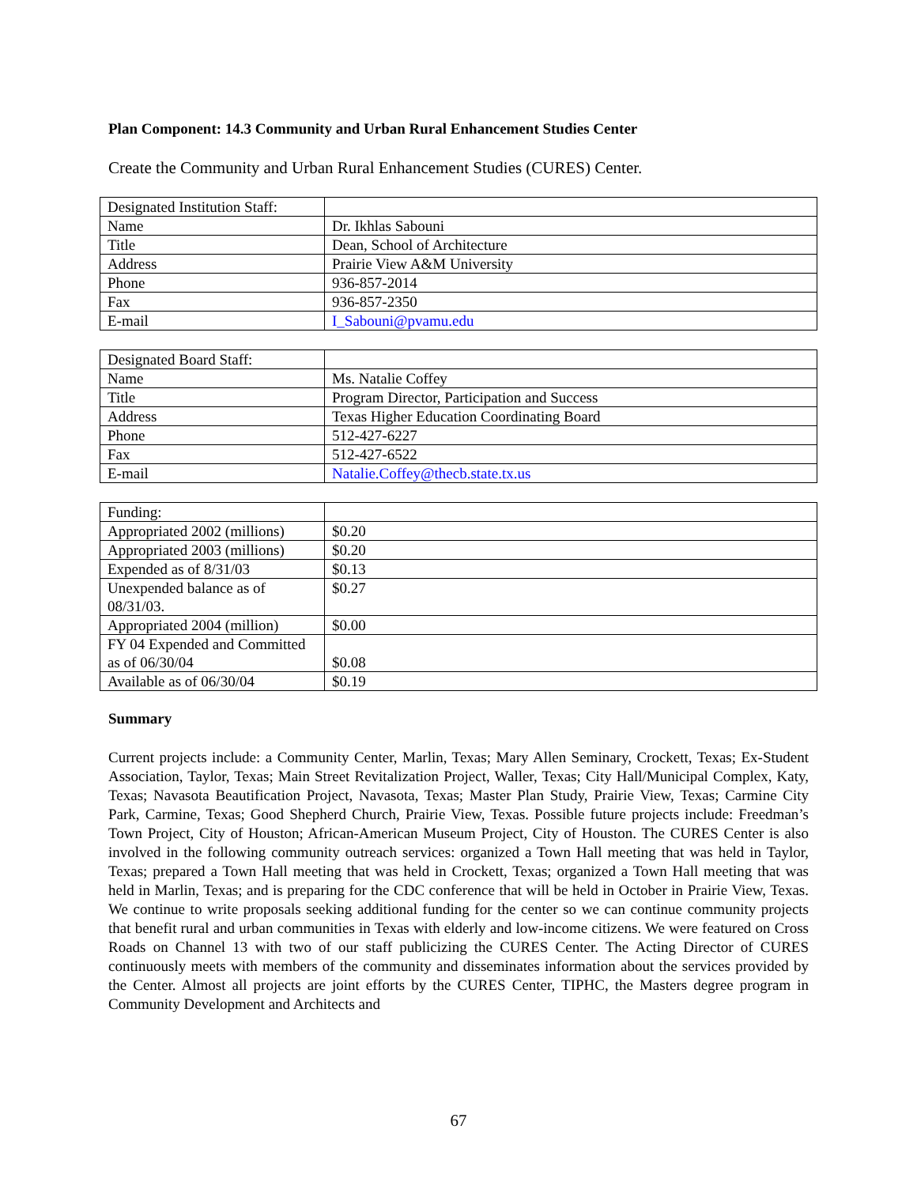Plan Component: 14.3 Community and Urban Rural Enhancement Studies Center
Create the Community and Urban Rural Enhancement Studies (CURES) Center.
| Designated Institution Staff: | |
| Name | Dr. Ikhlas Sabouni |
| Title | Dean, School of Architecture |
| Address | Prairie View A&M University |
| Phone | 936-857-2014 |
| Fax | 936-857-2350 |
| E-mail | I_Sabouni@pvamu.edu |
| Designated Board Staff: | |
| Name | Ms. Natalie Coffey |
| Title | Program Director, Participation and Success |
| Address | Texas Higher Education Coordinating Board |
| Phone | 512-427-6227 |
| Fax | 512-427-6522 |
| E-mail | Natalie.Coffey@thecb.state.tx.us |
| Funding: | |
| Appropriated 2002 (millions) | $0.20 |
| Appropriated 2003 (millions) | $0.20 |
| Expended as of 8/31/03 | $0.13 |
| Unexpended balance as of 08/31/03. | $0.27 |
| Appropriated 2004 (million) | $0.00 |
| FY 04 Expended and Committed as of 06/30/04 | $0.08 |
| Available as of 06/30/04 | $0.19 |
Summary
Current projects include: a Community Center, Marlin, Texas; Mary Allen Seminary, Crockett, Texas; Ex-Student Association, Taylor, Texas; Main Street Revitalization Project, Waller, Texas; City Hall/Municipal Complex, Katy, Texas; Navasota Beautification Project, Navasota, Texas; Master Plan Study, Prairie View, Texas; Carmine City Park, Carmine, Texas; Good Shepherd Church, Prairie View, Texas. Possible future projects include: Freedman’s Town Project, City of Houston; African-American Museum Project, City of Houston. The CURES Center is also involved in the following community outreach services: organized a Town Hall meeting that was held in Taylor, Texas; prepared a Town Hall meeting that was held in Crockett, Texas; organized a Town Hall meeting that was held in Marlin, Texas; and is preparing for the CDC conference that will be held in October in Prairie View, Texas. We continue to write proposals seeking additional funding for the center so we can continue community projects that benefit rural and urban communities in Texas with elderly and low-income citizens. We were featured on Cross Roads on Channel 13 with two of our staff publicizing the CURES Center. The Acting Director of CURES continuously meets with members of the community and disseminates information about the services provided by the Center. Almost all projects are joint efforts by the CURES Center, TIPHC, the Masters degree program in Community Development and Architects and
67